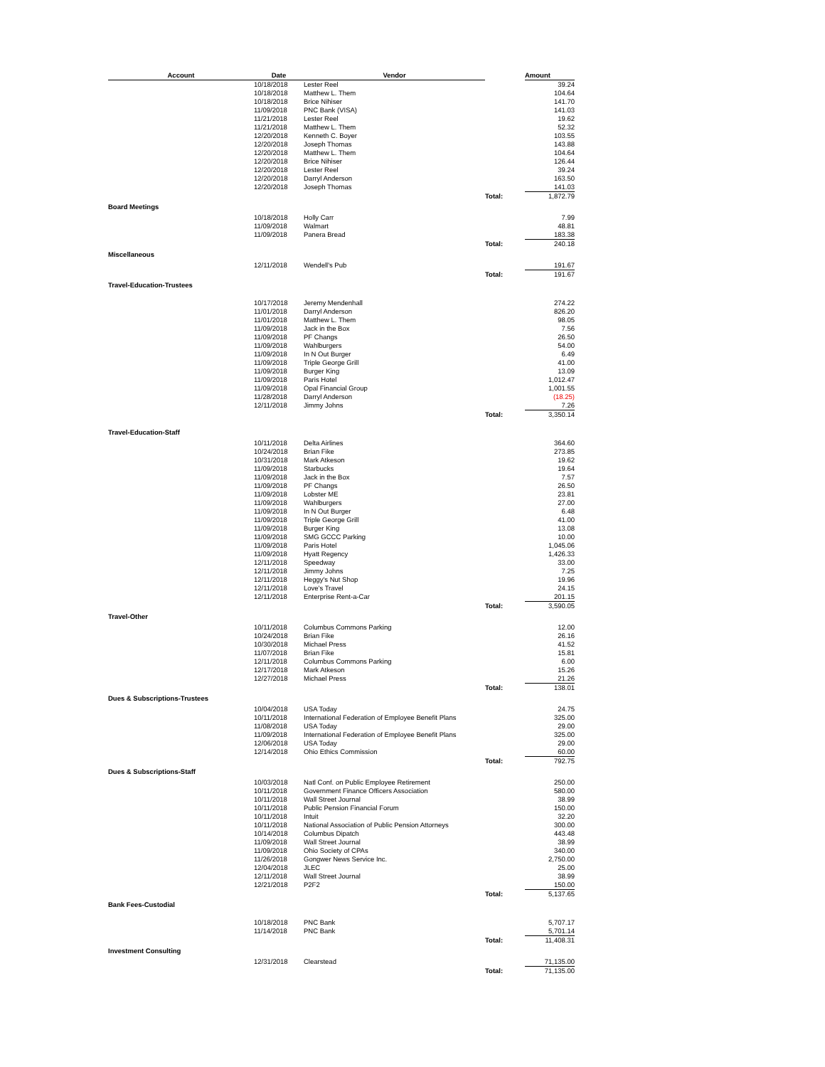| Account | Date | Vendor | | Amount |
| --- | --- | --- | --- | --- |
| | 10/18/2018 | Lester Reel | | 39.24 |
| | 10/18/2018 | Matthew L. Them | | 104.64 |
| | 10/18/2018 | Brice Nihiser | | 141.70 |
| | 11/09/2018 | PNC Bank (VISA) | | 141.03 |
| | 11/21/2018 | Lester Reel | | 19.62 |
| | 11/21/2018 | Matthew L. Them | | 52.32 |
| | 12/20/2018 | Kenneth C. Boyer | | 103.55 |
| | 12/20/2018 | Joseph Thomas | | 143.88 |
| | 12/20/2018 | Matthew L. Them | | 104.64 |
| | 12/20/2018 | Brice Nihiser | | 126.44 |
| | 12/20/2018 | Lester Reel | | 39.24 |
| | 12/20/2018 | Darryl Anderson | | 163.50 |
| | 12/20/2018 | Joseph Thomas | | 141.03 |
| | | | Total: | 1,872.79 |
| Board Meetings | | | | |
| | 10/18/2018 | Holly Carr | | 7.99 |
| | 11/09/2018 | Walmart | | 48.81 |
| | 11/09/2018 | Panera Bread | | 183.38 |
| | | | Total: | 240.18 |
| Miscellaneous | | | | |
| | 12/11/2018 | Wendell's Pub | | 191.67 |
| | | | Total: | 191.67 |
| Travel-Education-Trustees | | | | |
| | 10/17/2018 | Jeremy Mendenhall | | 274.22 |
| | 11/01/2018 | Darryl Anderson | | 826.20 |
| | 11/01/2018 | Matthew L. Them | | 98.05 |
| | 11/09/2018 | Jack in the Box | | 7.56 |
| | 11/09/2018 | PF Changs | | 26.50 |
| | 11/09/2018 | Wahlburgers | | 54.00 |
| | 11/09/2018 | In N Out Burger | | 6.49 |
| | 11/09/2018 | Triple George Grill | | 41.00 |
| | 11/09/2018 | Burger King | | 13.09 |
| | 11/09/2018 | Paris Hotel | | 1,012.47 |
| | 11/09/2018 | Opal Financial Group | | 1,001.55 |
| | 11/28/2018 | Darryl Anderson | | (18.25) |
| | 12/11/2018 | Jimmy Johns | | 7.26 |
| | | | Total: | 3,350.14 |
| Travel-Education-Staff | | | | |
| | 10/11/2018 | Delta Airlines | | 364.60 |
| | 10/24/2018 | Brian Fike | | 273.85 |
| | 10/31/2018 | Mark Atkeson | | 19.62 |
| | 11/09/2018 | Starbucks | | 19.64 |
| | 11/09/2018 | Jack in the Box | | 7.57 |
| | 11/09/2018 | PF Changs | | 26.50 |
| | 11/09/2018 | Lobster ME | | 23.81 |
| | 11/09/2018 | Wahlburgers | | 27.00 |
| | 11/09/2018 | In N Out Burger | | 6.48 |
| | 11/09/2018 | Triple George Grill | | 41.00 |
| | 11/09/2018 | Burger King | | 13.08 |
| | 11/09/2018 | SMG GCCC Parking | | 10.00 |
| | 11/09/2018 | Paris Hotel | | 1,045.06 |
| | 11/09/2018 | Hyatt Regency | | 1,426.33 |
| | 12/11/2018 | Speedway | | 33.00 |
| | 12/11/2018 | Jimmy Johns | | 7.25 |
| | 12/11/2018 | Heggy's Nut Shop | | 19.96 |
| | 12/11/2018 | Love's Travel | | 24.15 |
| | 12/11/2018 | Enterprise Rent-a-Car | | 201.15 |
| | | | Total: | 3,590.05 |
| Travel-Other | | | | |
| | 10/11/2018 | Columbus Commons Parking | | 12.00 |
| | 10/24/2018 | Brian Fike | | 26.16 |
| | 10/30/2018 | Michael Press | | 41.52 |
| | 11/07/2018 | Brian Fike | | 15.81 |
| | 12/11/2018 | Columbus Commons Parking | | 6.00 |
| | 12/17/2018 | Mark Atkeson | | 15.26 |
| | 12/27/2018 | Michael Press | | 21.26 |
| | | | Total: | 138.01 |
| Dues & Subscriptions-Trustees | | | | |
| | 10/04/2018 | USA Today | | 24.75 |
| | 10/11/2018 | International Federation of Employee Benefit Plans | | 325.00 |
| | 11/08/2018 | USA Today | | 29.00 |
| | 11/09/2018 | International Federation of Employee Benefit Plans | | 325.00 |
| | 12/06/2018 | USA Today | | 29.00 |
| | 12/14/2018 | Ohio Ethics Commission | | 60.00 |
| | | | Total: | 792.75 |
| Dues & Subscriptions-Staff | | | | |
| | 10/03/2018 | Natl Conf. on Public Employee Retirement | | 250.00 |
| | 10/11/2018 | Government Finance Officers Association | | 580.00 |
| | 10/11/2018 | Wall Street Journal | | 38.99 |
| | 10/11/2018 | Public Pension Financial Forum | | 150.00 |
| | 10/11/2018 | Intuit | | 32.20 |
| | 10/11/2018 | National Association of Public Pension Attorneys | | 300.00 |
| | 10/14/2018 | Columbus Dipatch | | 443.48 |
| | 11/09/2018 | Wall Street Journal | | 38.99 |
| | 11/09/2018 | Ohio Society of CPAs | | 340.00 |
| | 11/26/2018 | Gongwer News Service Inc. | | 2,750.00 |
| | 12/04/2018 | JLEC | | 25.00 |
| | 12/11/2018 | Wall Street Journal | | 38.99 |
| | 12/21/2018 | P2F2 | | 150.00 |
| | | | Total: | 5,137.65 |
| Bank Fees-Custodial | | | | |
| | 10/18/2018 | PNC Bank | | 5,707.17 |
| | 11/14/2018 | PNC Bank | | 5,701.14 |
| | | | Total: | 11,408.31 |
| Investment Consulting | | | | |
| | 12/31/2018 | Clearstead | | 71,135.00 |
| | | | Total: | 71,135.00 |